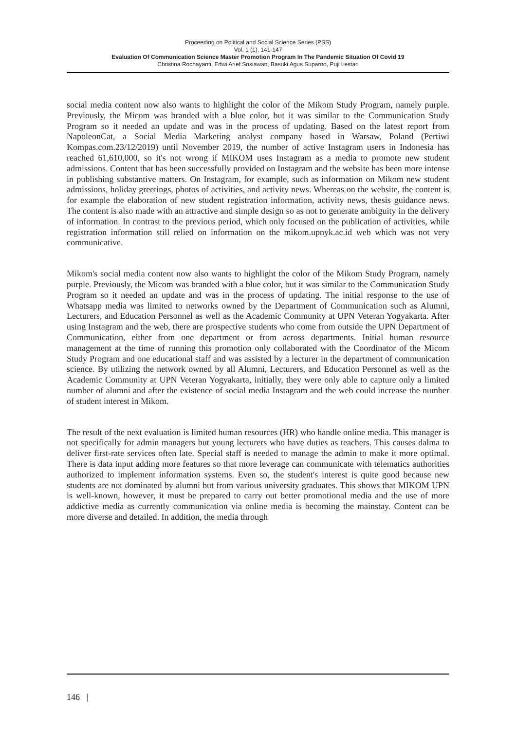Proceeding on Political and Social Science Series (PSS)
Vol. 1 (1), 141-147
Evaluation Of Communication Science Master Promotion Program In The Pandemic Situation Of Covid 19
Christina Rochayanti, Edwi Arief Sosiawan, Basuki Agus Suparno, Puji Lestari
social media content now also wants to highlight the color of the Mikom Study Program, namely purple. Previously, the Micom was branded with a blue color, but it was similar to the Communication Study Program so it needed an update and was in the process of updating. Based on the latest report from NapoleonCat, a Social Media Marketing analyst company based in Warsaw, Poland (Pertiwi Kompas.com.23/12/2019) until November 2019, the number of active Instagram users in Indonesia has reached 61,610,000, so it's not wrong if MIKOM uses Instagram as a media to promote new student admissions. Content that has been successfully provided on Instagram and the website has been more intense in publishing substantive matters. On Instagram, for example, such as information on Mikom new student admissions, holiday greetings, photos of activities, and activity news. Whereas on the website, the content is for example the elaboration of new student registration information, activity news, thesis guidance news. The content is also made with an attractive and simple design so as not to generate ambiguity in the delivery of information. In contrast to the previous period, which only focused on the publication of activities, while registration information still relied on information on the mikom.upnyk.ac.id web which was not very communicative.
Mikom's social media content now also wants to highlight the color of the Mikom Study Program, namely purple. Previously, the Micom was branded with a blue color, but it was similar to the Communication Study Program so it needed an update and was in the process of updating. The initial response to the use of Whatsapp media was limited to networks owned by the Department of Communication such as Alumni, Lecturers, and Education Personnel as well as the Academic Community at UPN Veteran Yogyakarta. After using Instagram and the web, there are prospective students who come from outside the UPN Department of Communication, either from one department or from across departments. Initial human resource management at the time of running this promotion only collaborated with the Coordinator of the Micom Study Program and one educational staff and was assisted by a lecturer in the department of communication science. By utilizing the network owned by all Alumni, Lecturers, and Education Personnel as well as the Academic Community at UPN Veteran Yogyakarta, initially, they were only able to capture only a limited number of alumni and after the existence of social media Instagram and the web could increase the number of student interest in Mikom.
The result of the next evaluation is limited human resources (HR) who handle online media. This manager is not specifically for admin managers but young lecturers who have duties as teachers. This causes dalma to deliver first-rate services often late. Special staff is needed to manage the admin to make it more optimal. There is data input adding more features so that more leverage can communicate with telematics authorities authorized to implement information systems. Even so, the student's interest is quite good because new students are not dominated by alumni but from various university graduates. This shows that MIKOM UPN is well-known, however, it must be prepared to carry out better promotional media and the use of more addictive media as currently communication via online media is becoming the mainstay. Content can be more diverse and detailed. In addition, the media through
146 |